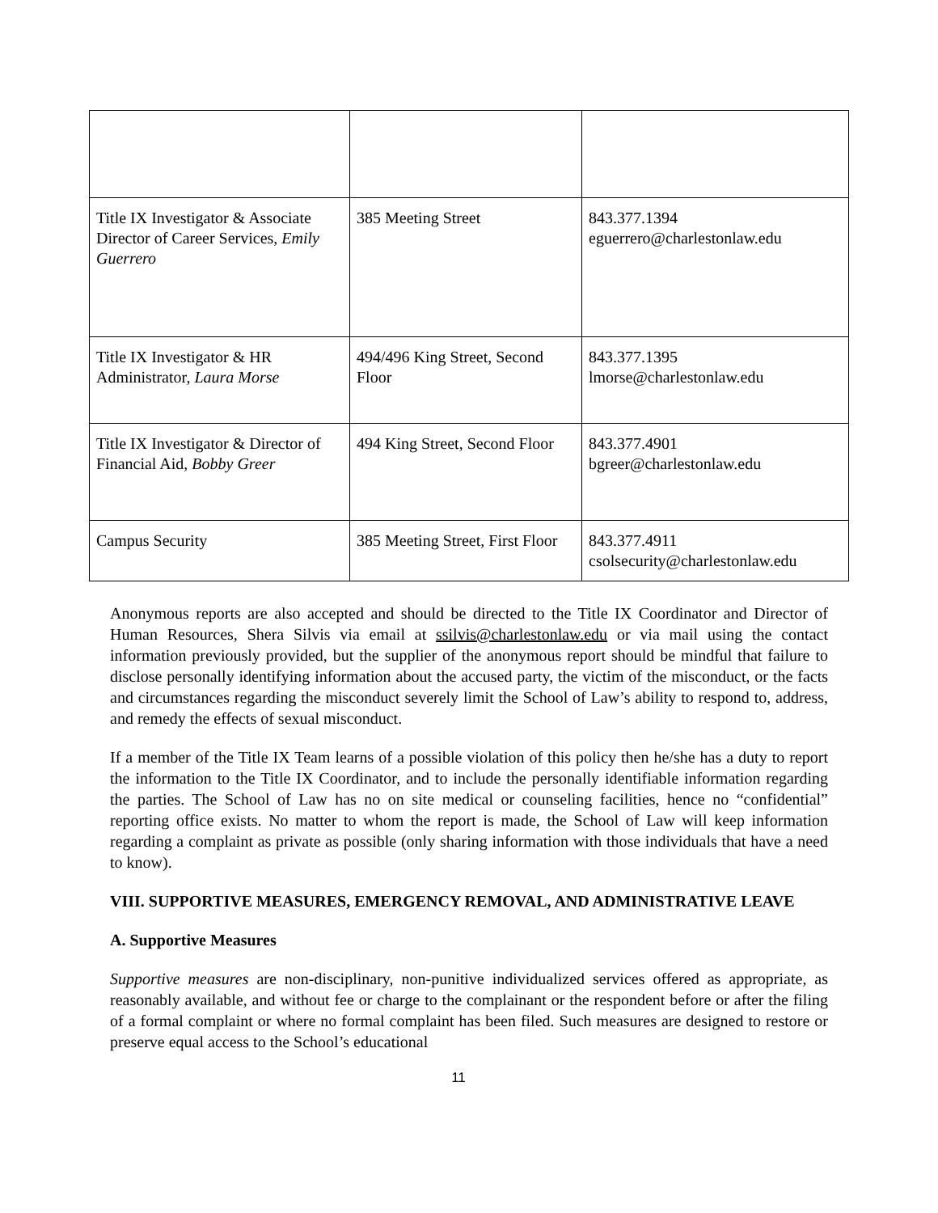| Title IX Investigator & Associate Director of Career Services, Emily Guerrero | 385 Meeting Street | 843.377.1394 eguerrero@charlestonlaw.edu |
| Title IX Investigator & HR Administrator, Laura Morse | 494/496 King Street, Second Floor | 843.377.1395 lmorse@charlestonlaw.edu |
| Title IX Investigator & Director of Financial Aid, Bobby Greer | 494 King Street, Second Floor | 843.377.4901 bgreer@charlestonlaw.edu |
| Campus Security | 385 Meeting Street, First Floor | 843.377.4911 csolsecurity@charlestonlaw.edu |
Anonymous reports are also accepted and should be directed to the Title IX Coordinator and Director of Human Resources, Shera Silvis via email at ssilvis@charlestonlaw.edu or via mail using the contact information previously provided, but the supplier of the anonymous report should be mindful that failure to disclose personally identifying information about the accused party, the victim of the misconduct, or the facts and circumstances regarding the misconduct severely limit the School of Law’s ability to respond to, address, and remedy the effects of sexual misconduct.
If a member of the Title IX Team learns of a possible violation of this policy then he/she has a duty to report the information to the Title IX Coordinator, and to include the personally identifiable information regarding the parties. The School of Law has no on site medical or counseling facilities, hence no “confidential” reporting office exists. No matter to whom the report is made, the School of Law will keep information regarding a complaint as private as possible (only sharing information with those individuals that have a need to know).
VIII. SUPPORTIVE MEASURES, EMERGENCY REMOVAL, AND ADMINISTRATIVE LEAVE
A. Supportive Measures
Supportive measures are non-disciplinary, non-punitive individualized services offered as appropriate, as reasonably available, and without fee or charge to the complainant or the respondent before or after the filing of a formal complaint or where no formal complaint has been filed. Such measures are designed to restore or preserve equal access to the School’s educational
11